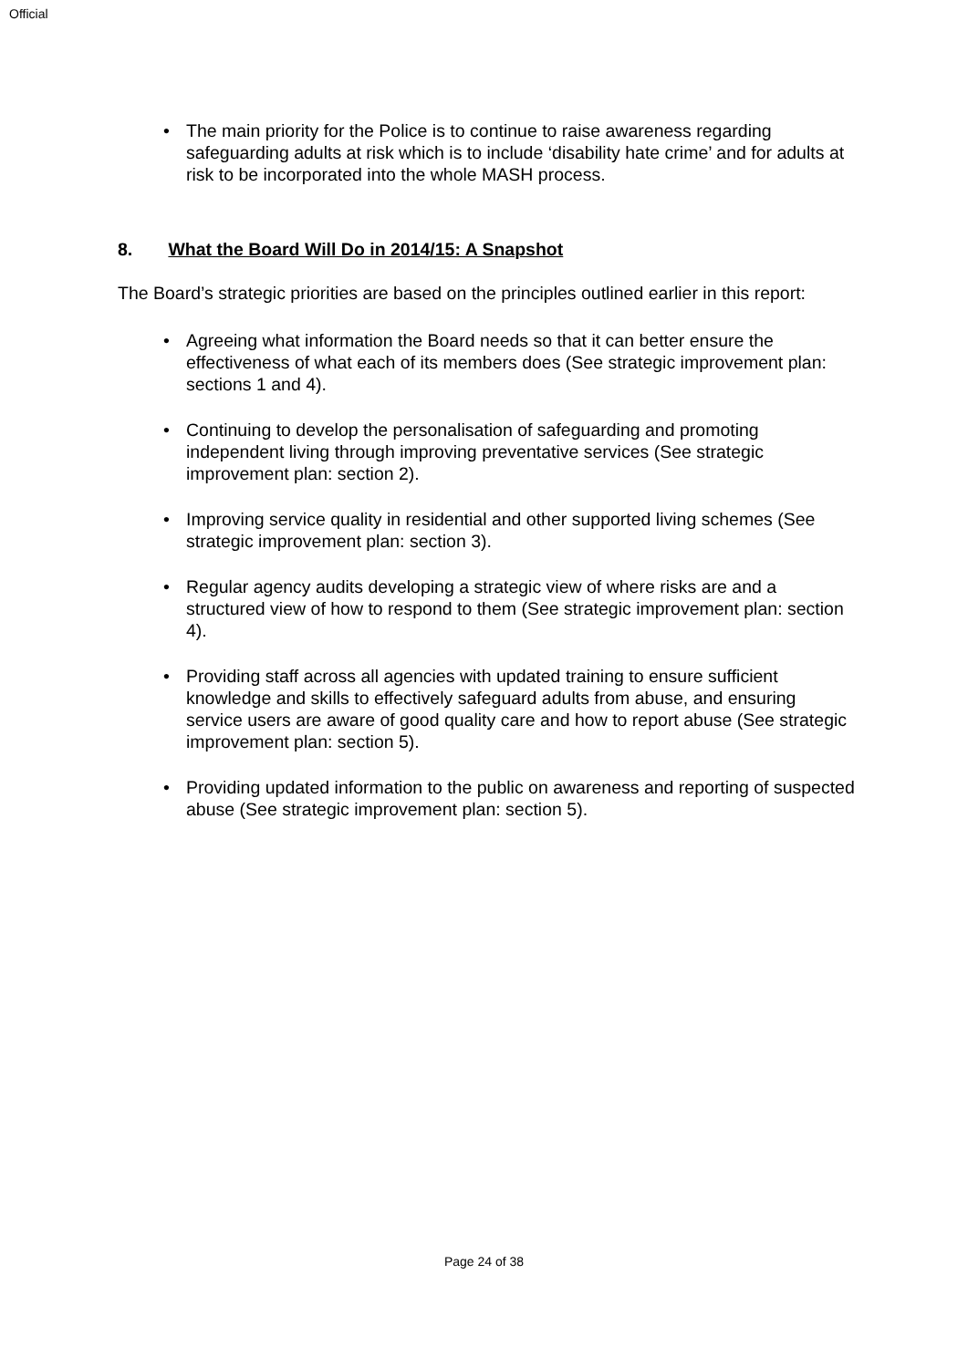Official
• The main priority for the Police is to continue to raise awareness regarding safeguarding adults at risk which is to include ‘disability hate crime’ and for adults at risk to be incorporated into the whole MASH process.
8. What the Board Will Do in 2014/15: A Snapshot
The Board’s strategic priorities are based on the principles outlined earlier in this report:
• Agreeing what information the Board needs so that it can better ensure the effectiveness of what each of its members does (See strategic improvement plan: sections 1 and 4).
• Continuing to develop the personalisation of safeguarding and promoting independent living through improving preventative services (See strategic improvement plan: section 2).
• Improving service quality in residential and other supported living schemes (See strategic improvement plan: section 3).
• Regular agency audits developing a strategic view of where risks are and a structured view of how to respond to them (See strategic improvement plan: section 4).
• Providing staff across all agencies with updated training to ensure sufficient knowledge and skills to effectively safeguard adults from abuse, and ensuring service users are aware of good quality care and how to report abuse (See strategic improvement plan: section 5).
• Providing updated information to the public on awareness and reporting of suspected abuse (See strategic improvement plan: section 5).
Page 24 of 38